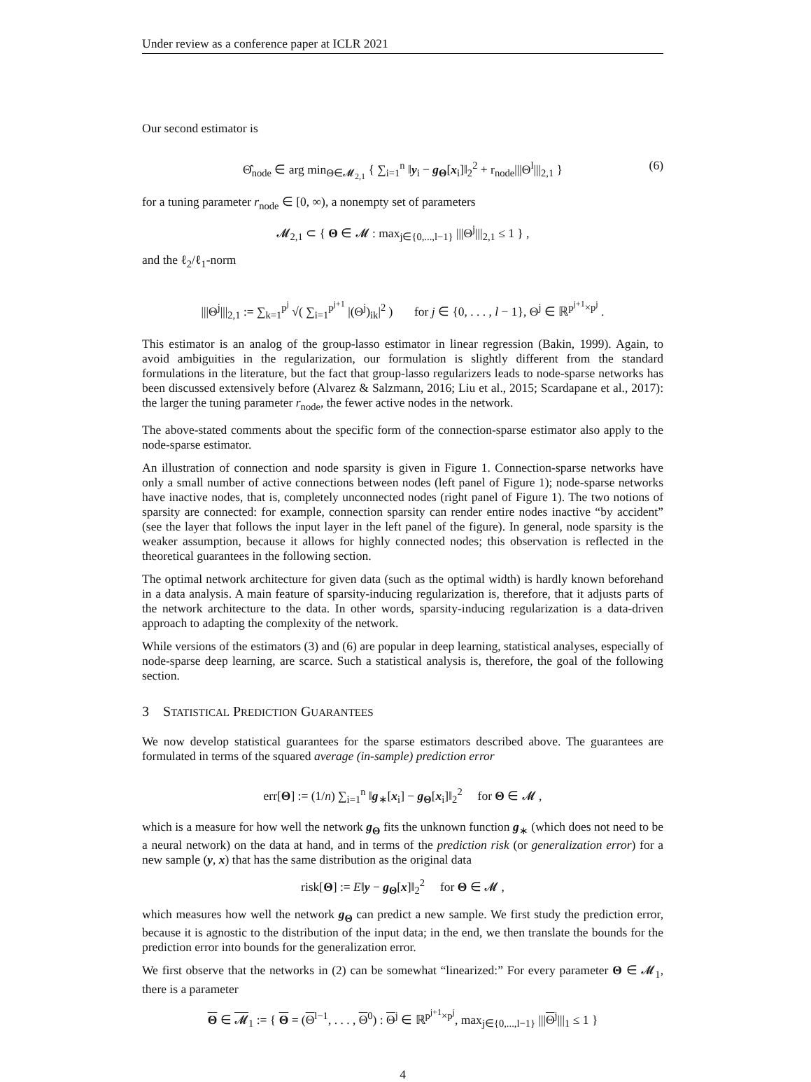Under review as a conference paper at ICLR 2021
Our second estimator is
Θ̂<sub>node</sub> ∈ arg min<sub>Θ∈𝓜<sub>2,1</sub></sub> { ∑<sub>i=1</sub><sup>n</sup> ‖y<sub>i</sub> − g<sub>Θ</sub>[x<sub>i</sub>]‖<sub>2</sub><sup>2</sup> + r<sub>node</sub>|||Θ<sup>l</sup>|||<sub>2,1</sub> } (6)
for a tuning parameter r<sub>node</sub> ∈ [0, ∞), a nonempty set of parameters
𝓜<sub>2,1</sub> ⊂ { Θ ∈ 𝓜 : max<sub>j∈{0,...,l−1}</sub> |||Θ<sup>j</sup>|||<sub>2,1</sub> ≤ 1 } ,
and the ℓ<sub>2</sub>/ℓ<sub>1</sub>-norm
|||Θ<sup>j</sup>|||<sub>2,1</sub> := ∑<sub>k=1</sub><sup>p<sup>j</sup></sup> √( ∑<sub>i=1</sub><sup>p<sup>j+1</sup></sup> |(Θ<sup>j</sup>)<sub>ik</sub>|<sup>2</sup> ) for j ∈ {0, . . . , l − 1}, Θ<sup>j</sup> ∈ ℝ<sup>p<sup>j+1</sup>×p<sup>j</sup></sup> .
This estimator is an analog of the group-lasso estimator in linear regression (Bakin, 1999). Again, to avoid ambiguities in the regularization, our formulation is slightly different from the standard formulations in the literature, but the fact that group-lasso regularizers leads to node-sparse networks has been discussed extensively before (Alvarez & Salzmann, 2016; Liu et al., 2015; Scardapane et al., 2017): the larger the tuning parameter r<sub>node</sub>, the fewer active nodes in the network.
The above-stated comments about the specific form of the connection-sparse estimator also apply to the node-sparse estimator.
An illustration of connection and node sparsity is given in Figure 1. Connection-sparse networks have only a small number of active connections between nodes (left panel of Figure 1); node-sparse networks have inactive nodes, that is, completely unconnected nodes (right panel of Figure 1). The two notions of sparsity are connected: for example, connection sparsity can render entire nodes inactive “by accident” (see the layer that follows the input layer in the left panel of the figure). In general, node sparsity is the weaker assumption, because it allows for highly connected nodes; this observation is reflected in the theoretical guarantees in the following section.
The optimal network architecture for given data (such as the optimal width) is hardly known beforehand in a data analysis. A main feature of sparsity-inducing regularization is, therefore, that it adjusts parts of the network architecture to the data. In other words, sparsity-inducing regularization is a data-driven approach to adapting the complexity of the network.
While versions of the estimators (3) and (6) are popular in deep learning, statistical analyses, especially of node-sparse deep learning, are scarce. Such a statistical analysis is, therefore, the goal of the following section.
3 STATISTICAL PREDICTION GUARANTEES
We now develop statistical guarantees for the sparse estimators described above. The guarantees are formulated in terms of the squared average (in-sample) prediction error
err[Θ] := (1/n) ∑<sub>i=1</sub><sup>n</sup> ‖g<sub>∗</sub>[x<sub>i</sub>] − g<sub>Θ</sub>[x<sub>i</sub>]‖<sub>2</sub><sup>2</sup> for Θ ∈ 𝓜 ,
which is a measure for how well the network g<sub>Θ</sub> fits the unknown function g<sub>∗</sub> (which does not need to be a neural network) on the data at hand, and in terms of the prediction risk (or generalization error) for a new sample (y, x) that has the same distribution as the original data
risk[Θ] := E‖y − g<sub>Θ</sub>[x]‖<sub>2</sub><sup>2</sup> for Θ ∈ 𝓜 ,
which measures how well the network g<sub>Θ</sub> can predict a new sample. We first study the prediction error, because it is agnostic to the distribution of the input data; in the end, we then translate the bounds for the prediction error into bounds for the generalization error.
We first observe that the networks in (2) can be somewhat “linearized:” For every parameter Θ ∈ 𝓜<sub>1</sub>, there is a parameter
Θ ∈ 𝓜<sub>1</sub> := { Θ = (Θ<sup>l−1</sup>, . . . , Θ<sup>0</sup>) : Θ<sup>j</sup> ∈ ℝ<sup>p<sup>j+1</sup>×p<sup>j</sup></sup>, max<sub>j∈{0,...,l−1}</sub> |||Θ<sup>j</sup>|||<sub>1</sub> ≤ 1 }
4